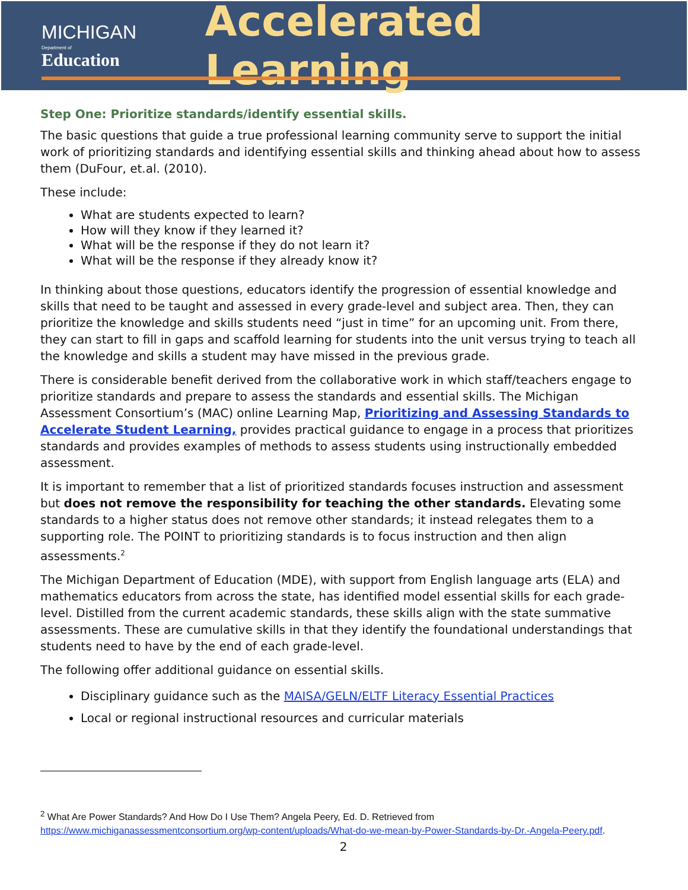MICHIGAN
Department of Education
Accelerated Learning
Step One: Prioritize standards/identify essential skills.
The basic questions that guide a true professional learning community serve to support the initial work of prioritizing standards and identifying essential skills and thinking ahead about how to assess them (DuFour, et.al. (2010).
These include:
What are students expected to learn?
How will they know if they learned it?
What will be the response if they do not learn it?
What will be the response if they already know it?
In thinking about those questions, educators identify the progression of essential knowledge and skills that need to be taught and assessed in every grade-level and subject area. Then, they can prioritize the knowledge and skills students need “just in time” for an upcoming unit. From there, they can start to fill in gaps and scaffold learning for students into the unit versus trying to teach all the knowledge and skills a student may have missed in the previous grade.
There is considerable benefit derived from the collaborative work in which staff/teachers engage to prioritize standards and prepare to assess the standards and essential skills. The Michigan Assessment Consortium’s (MAC) online Learning Map, Prioritizing and Assessing Standards to Accelerate Student Learning, provides practical guidance to engage in a process that prioritizes standards and provides examples of methods to assess students using instructionally embedded assessment.
It is important to remember that a list of prioritized standards focuses instruction and assessment but does not remove the responsibility for teaching the other standards. Elevating some standards to a higher status does not remove other standards; it instead relegates them to a supporting role. The POINT to prioritizing standards is to focus instruction and then align assessments.<sup>2</sup>
The Michigan Department of Education (MDE), with support from English language arts (ELA) and mathematics educators from across the state, has identified model essential skills for each grade-level. Distilled from the current academic standards, these skills align with the state summative assessments. These are cumulative skills in that they identify the foundational understandings that students need to have by the end of each grade-level.
The following offer additional guidance on essential skills.
Disciplinary guidance such as the MAISA/GELN/ELTF Literacy Essential Practices
Local or regional instructional resources and curricular materials
<sup>2</sup> What Are Power Standards? And How Do I Use Them? Angela Peery, Ed. D. Retrieved from https://www.michiganassessmentconsortium.org/wp-content/uploads/What-do-we-mean-by-Power-Standards-by-Dr.-Angela-Peery.pdf.
2